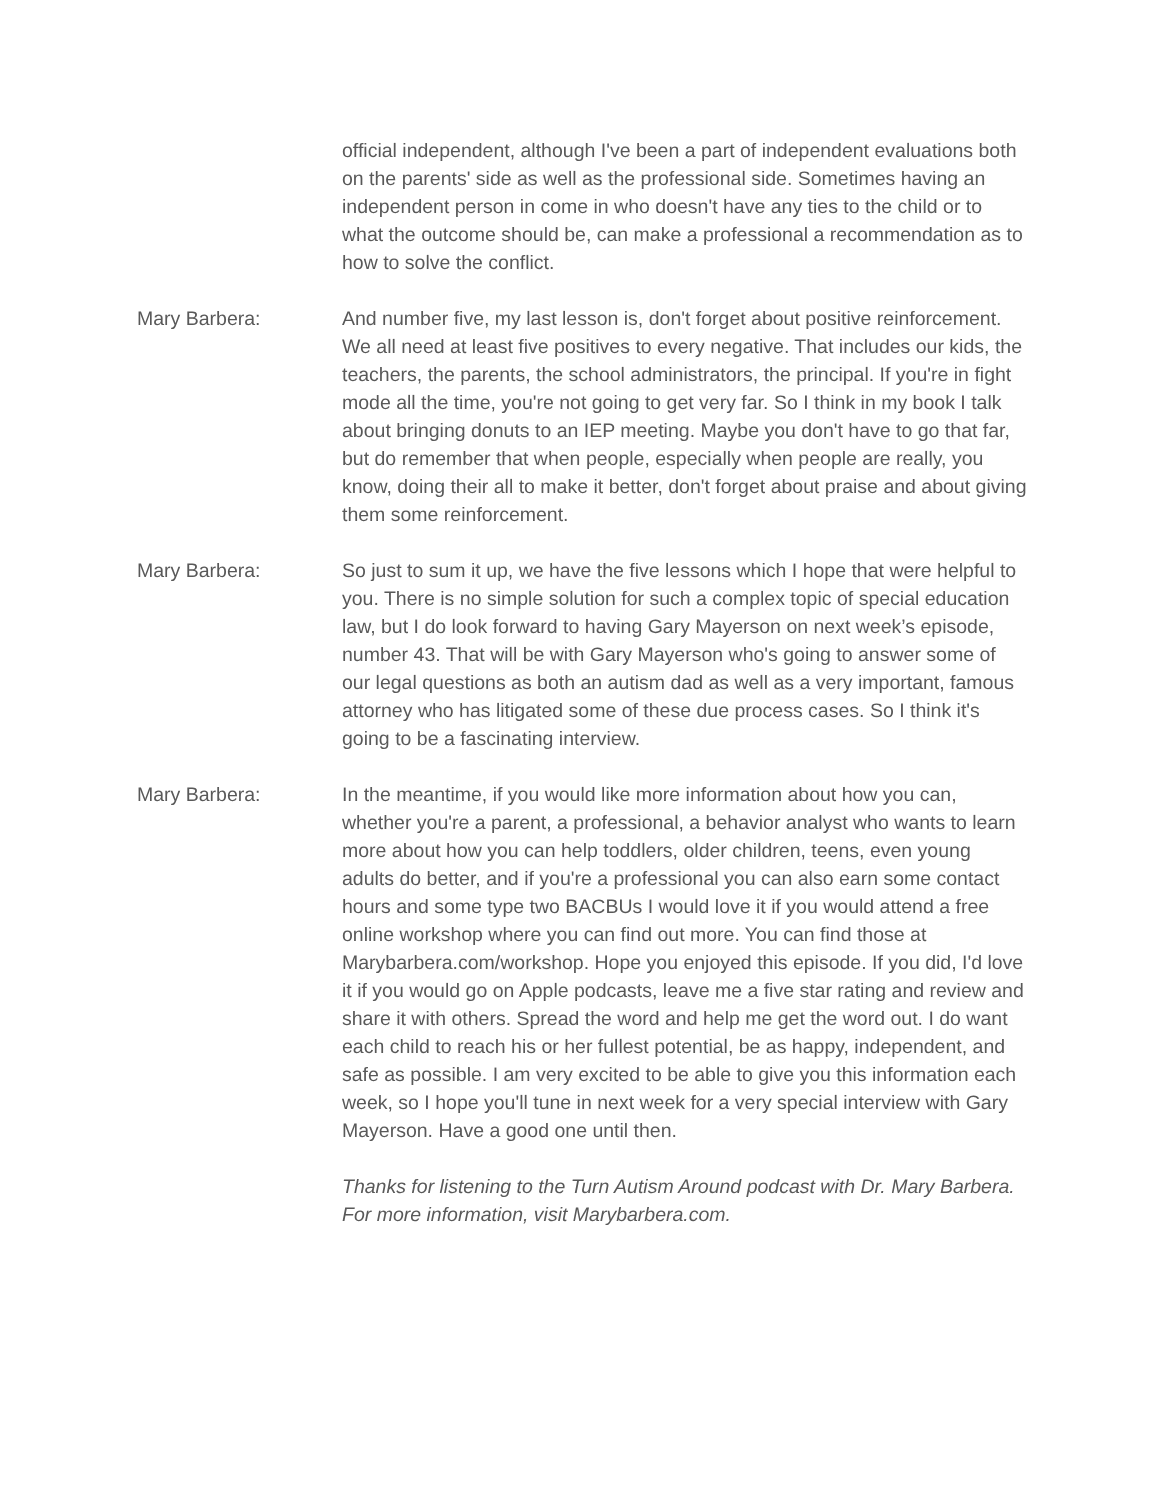official independent, although I've been a part of independent evaluations both on the parents' side as well as the professional side. Sometimes having an independent person in come in who doesn't have any ties to the child or to what the outcome should be, can make a professional a recommendation as to how to solve the conflict.
Mary Barbera: And number five, my last lesson is, don't forget about positive reinforcement. We all need at least five positives to every negative. That includes our kids, the teachers, the parents, the school administrators, the principal. If you're in fight mode all the time, you're not going to get very far. So I think in my book I talk about bringing donuts to an IEP meeting. Maybe you don't have to go that far, but do remember that when people, especially when people are really, you know, doing their all to make it better, don't forget about praise and about giving them some reinforcement.
Mary Barbera: So just to sum it up, we have the five lessons which I hope that were helpful to you. There is no simple solution for such a complex topic of special education law, but I do look forward to having Gary Mayerson on next week’s episode, number 43. That will be with Gary Mayerson who's going to answer some of our legal questions as both an autism dad as well as a very important, famous attorney who has litigated some of these due process cases. So I think it's going to be a fascinating interview.
Mary Barbera: In the meantime, if you would like more information about how you can, whether you're a parent, a professional, a behavior analyst who wants to learn more about how you can help toddlers, older children, teens, even young adults do better, and if you're a professional you can also earn some contact hours and some type two BACBUs I would love it if you would attend a free online workshop where you can find out more. You can find those at Marybarbera.com/workshop. Hope you enjoyed this episode. If you did, I'd love it if you would go on Apple podcasts, leave me a five star rating and review and share it with others. Spread the word and help me get the word out. I do want each child to reach his or her fullest potential, be as happy, independent, and safe as possible. I am very excited to be able to give you this information each week, so I hope you'll tune in next week for a very special interview with Gary Mayerson. Have a good one until then.
Thanks for listening to the Turn Autism Around podcast with Dr. Mary Barbera. For more information, visit Marybarbera.com.